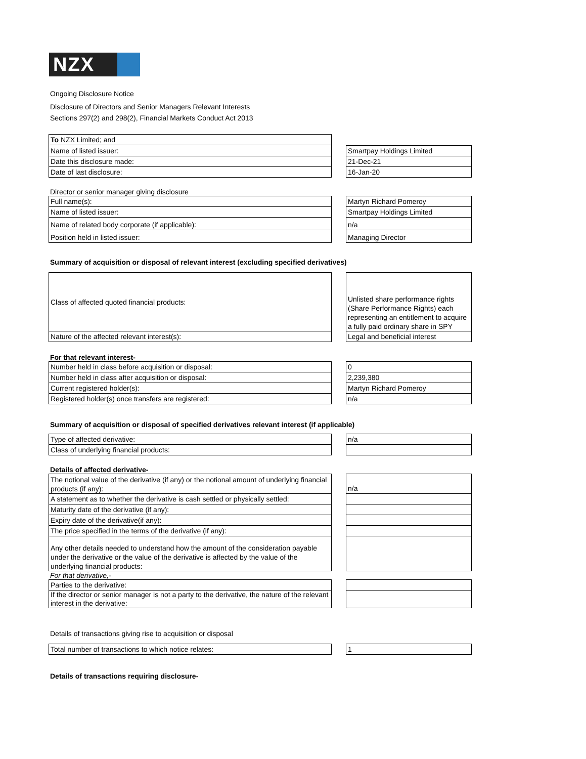NZX
Ongoing Disclosure Notice
Disclosure of Directors and Senior Managers Relevant Interests
Sections 297(2) and 298(2), Financial Markets Conduct Act 2013
To NZX Limited; and
Name of listed issuer:
Smartpay Holdings Limited
Date this disclosure made:
21-Dec-21
Date of last disclosure:
16-Jan-20
Director or senior manager giving disclosure
Full name(s):
Martyn Richard Pomeroy
Name of listed issuer:
Smartpay Holdings Limited
Name of related body corporate (if applicable):
n/a
Position held in listed issuer:
Managing Director
Summary of acquisition or disposal of relevant interest (excluding specified derivatives)
Class of affected quoted financial products:
Unlisted share performance rights (Share Performance Rights) each representing an entitlement to acquire a fully paid ordinary share in SPY
Nature of the affected relevant interest(s):
Legal and beneficial interest
For that relevant interest-
Number held in class before acquisition or disposal:
0
Number held in class after acquisition or disposal:
2,239,380
Current registered holder(s):
Martyn Richard Pomeroy
Registered holder(s) once transfers are registered:
n/a
Summary of acquisition or disposal of specified derivatives relevant interest (if applicable)
Type of affected derivative:
n/a
Class of underlying financial products:
Details of affected derivative-
The notional value of the derivative (if any) or the notional amount of underlying financial products (if any):
n/a
A statement as to whether the derivative is cash settled or physically settled:
Maturity date of the derivative (if any):
Expiry date of the derivative(if any):
The price specified in the terms of the derivative (if any):
Any other details needed to understand how the amount of the consideration payable under the derivative or the value of the derivative is affected by the value of the underlying financial products:
For that derivative,-
Parties to the derivative:
If the director or senior manager is not a party to the derivative, the nature of the relevant interest in the derivative:
Details of transactions giving rise to acquisition or disposal
Total number of transactions to which notice relates:
1
Details of transactions requiring disclosure-